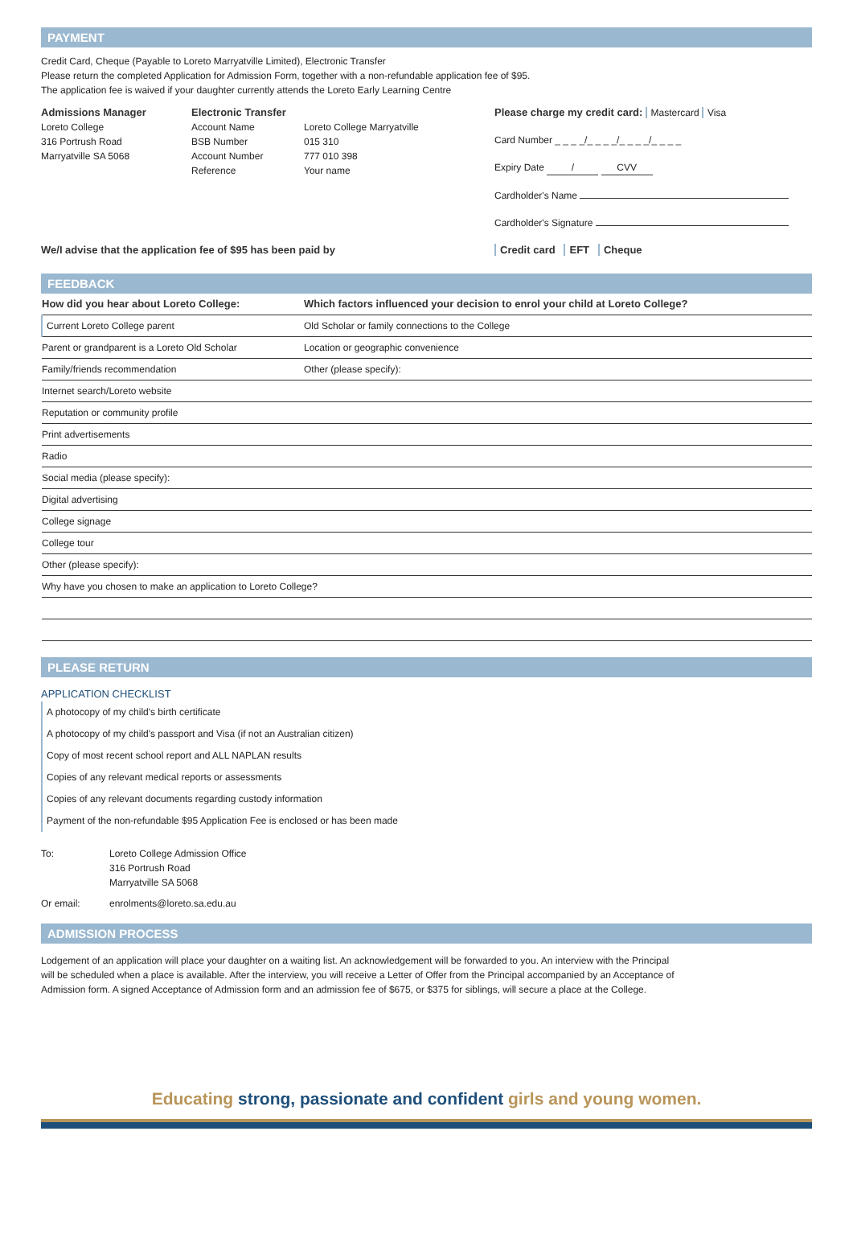PAYMENT
Credit Card, Cheque (Payable to Loreto Marryatville Limited), Electronic Transfer
Please return the completed Application for Admission Form, together with a non-refundable application fee of $95.
The application fee is waived if your daughter currently attends the Loreto Early Learning Centre
| Admissions Manager Loreto College 316 Portrush Road Marryatville SA 5068 | Electronic Transfer Account Name BSB Number Account Number Reference | Loreto College Marryatville 015 310 777 010 398 Your name | Please charge my credit card: Mastercard Visa Card Number _ _ _ _/_ _ _ _/_ _ _ _/_ _ _ _ Expiry Date / CVV Cardholder's Name Cardholder's Signature |
| We/I advise that the application fee of $95 has been paid by | | | Credit card EFT Cheque |
FEEDBACK
| How did you hear about Loreto College: | Which factors influenced your decision to enrol your child at Loreto College? |
| Current Loreto College parent | Old Scholar or family connections to the College |
| Parent or grandparent is a Loreto Old Scholar | Location or geographic convenience |
| Family/friends recommendation | Other (please specify): |
| Internet search/Loreto website | |
| Reputation or community profile | |
| Print advertisements | |
| Radio | |
| Social media (please specify): | |
| Digital advertising | |
| College signage | |
| College tour | |
| Other (please specify): | |
| Why have you chosen to make an application to Loreto College? | |
PLEASE RETURN
APPLICATION CHECKLIST
A photocopy of my child's birth certificate
A photocopy of my child's passport and Visa (if not an Australian citizen)
Copy of most recent school report and ALL NAPLAN results
Copies of any relevant medical reports or assessments
Copies of any relevant documents regarding custody information
Payment of the non-refundable $95 Application Fee is enclosed or has been made
| To: | Loreto College Admission Office 316 Portrush Road Marryatville SA 5068 |
| Or email: | enrolments@loreto.sa.edu.au |
ADMISSION PROCESS
Lodgement of an application will place your daughter on a waiting list. An acknowledgement will be forwarded to you. An interview with the Principal will be scheduled when a place is available. After the interview, you will receive a Letter of Offer from the Principal accompanied by an Acceptance of Admission form. A signed Acceptance of Admission form and an admission fee of $675, or $375 for siblings, will secure a place at the College.
Educating strong, passionate and confident girls and young women.